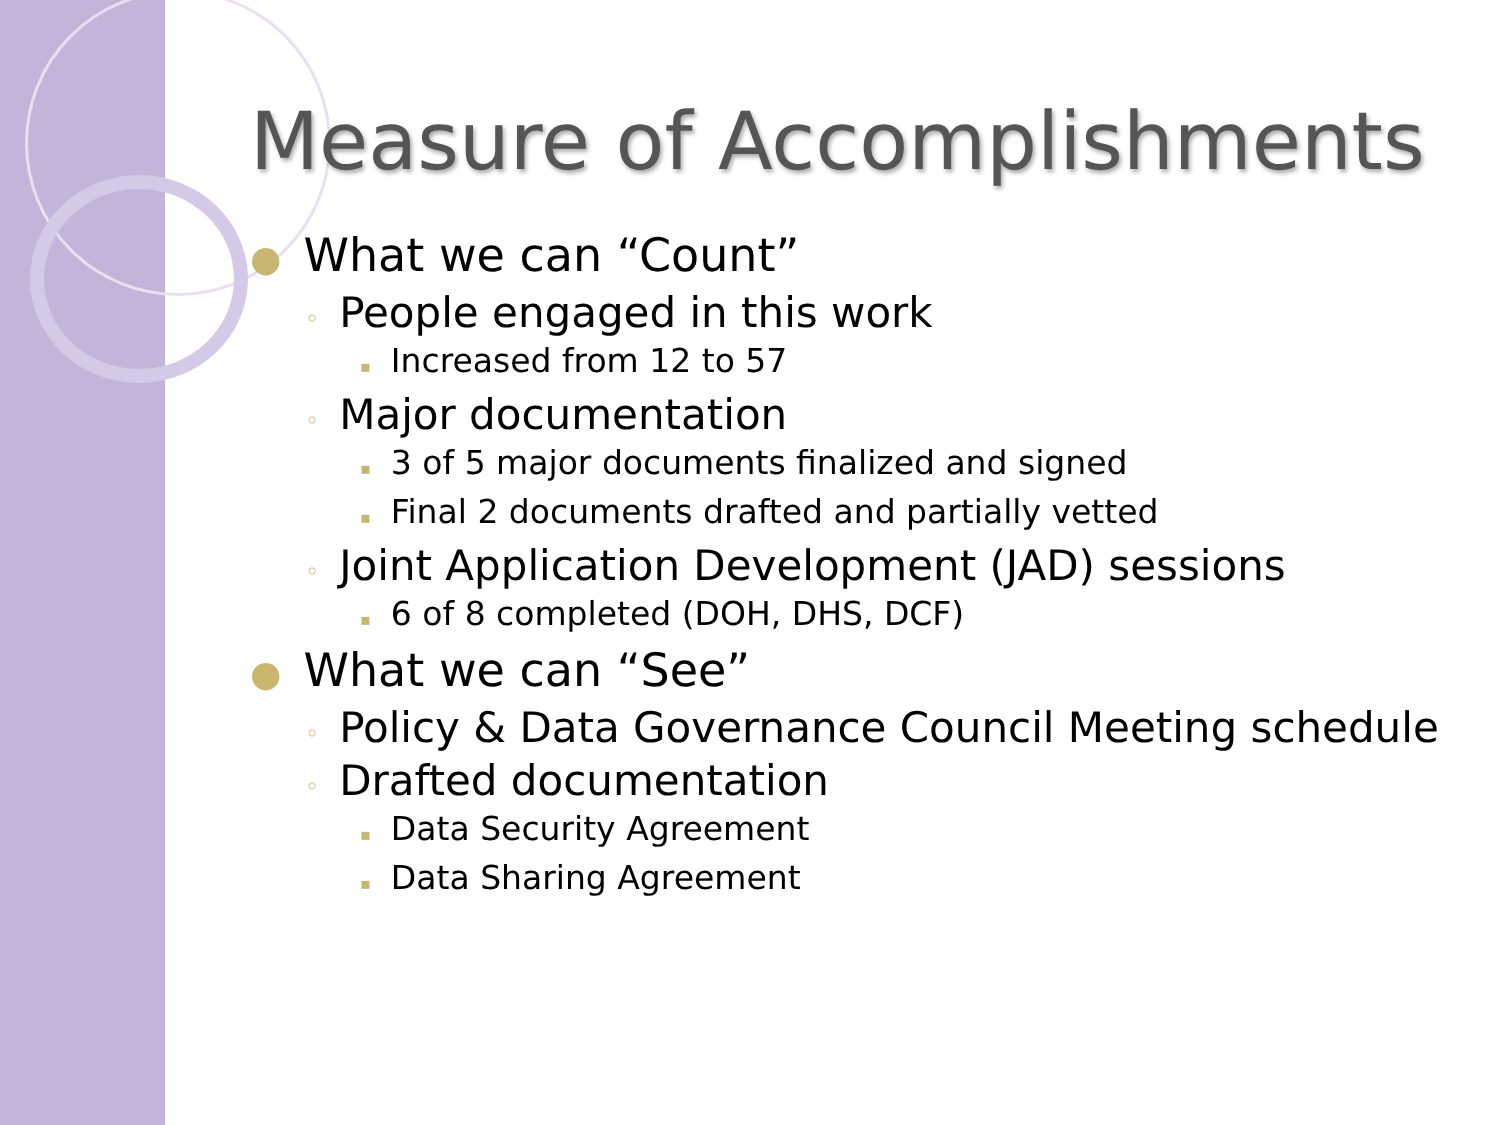Measure of Accomplishments
● What we can “Count”
◦ People engaged in this work
▪ Increased from 12 to 57
◦ Major documentation
▪ 3 of 5 major documents finalized and signed
▪ Final 2 documents drafted and partially vetted
◦ Joint Application Development (JAD) sessions
▪ 6 of 8 completed (DOH, DHS, DCF)
● What we can “See”
◦ Policy & Data Governance Council Meeting schedule
◦ Drafted documentation
▪ Data Security Agreement
▪ Data Sharing Agreement